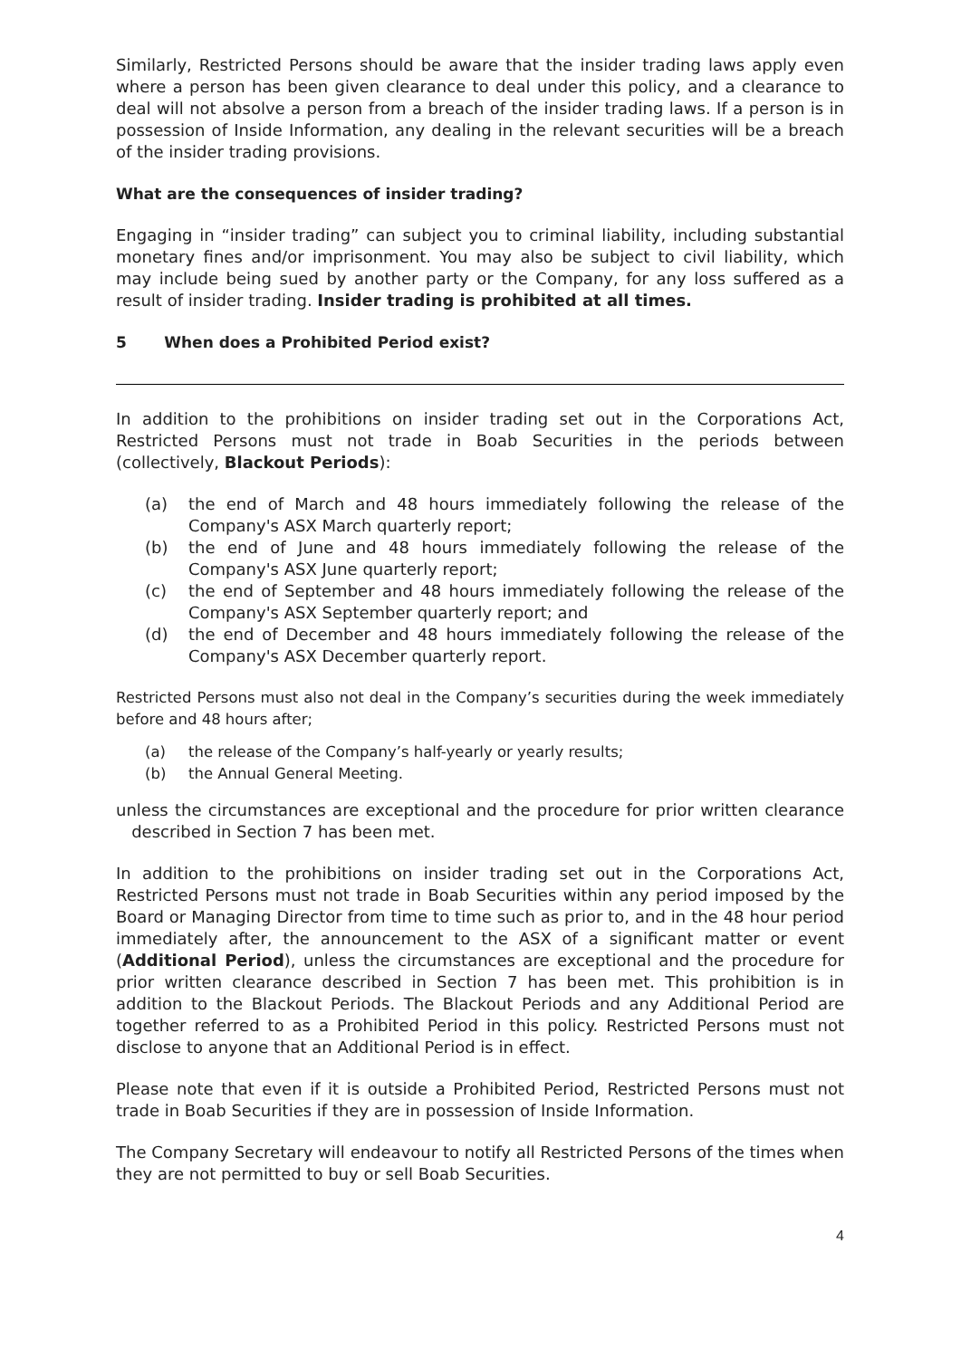Similarly, Restricted Persons should be aware that the insider trading laws apply even where a person has been given clearance to deal under this policy, and a clearance to deal will not absolve a person from a breach of the insider trading laws. If a person is in possession of Inside Information, any dealing in the relevant securities will be a breach of the insider trading provisions.
What are the consequences of insider trading?
Engaging in “insider trading” can subject you to criminal liability, including substantial monetary fines and/or imprisonment. You may also be subject to civil liability, which may include being sued by another party or the Company, for any loss suffered as a result of insider trading. Insider trading is prohibited at all times.
5 When does a Prohibited Period exist?
In addition to the prohibitions on insider trading set out in the Corporations Act, Restricted Persons must not trade in Boab Securities in the periods between (collectively, Blackout Periods):
(a) the end of March and 48 hours immediately following the release of the Company's ASX March quarterly report;
(b) the end of June and 48 hours immediately following the release of the Company's ASX June quarterly report;
(c) the end of September and 48 hours immediately following the release of the Company's ASX September quarterly report; and
(d) the end of December and 48 hours immediately following the release of the Company's ASX December quarterly report.
Restricted Persons must also not deal in the Company’s securities during the week immediately before and 48 hours after;
(a) the release of the Company’s half-yearly or yearly results;
(b) the Annual General Meeting.
unless the circumstances are exceptional and the procedure for prior written clearance described in Section 7 has been met.
In addition to the prohibitions on insider trading set out in the Corporations Act, Restricted Persons must not trade in Boab Securities within any period imposed by the Board or Managing Director from time to time such as prior to, and in the 48 hour period immediately after, the announcement to the ASX of a significant matter or event (Additional Period), unless the circumstances are exceptional and the procedure for prior written clearance described in Section 7 has been met. This prohibition is in addition to the Blackout Periods. The Blackout Periods and any Additional Period are together referred to as a Prohibited Period in this policy. Restricted Persons must not disclose to anyone that an Additional Period is in effect.
Please note that even if it is outside a Prohibited Period, Restricted Persons must not trade in Boab Securities if they are in possession of Inside Information.
The Company Secretary will endeavour to notify all Restricted Persons of the times when they are not permitted to buy or sell Boab Securities.
4